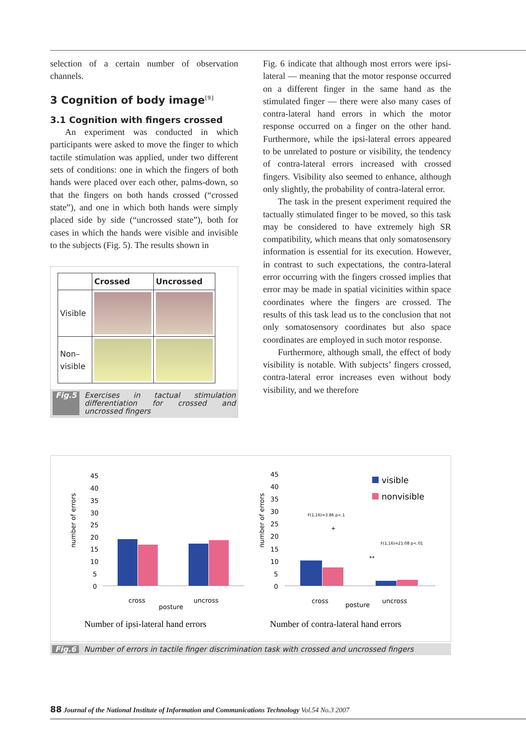selection of a certain number of observation channels.
3 Cognition of body image<sup>[9]</sup>
3.1 Cognition with fingers crossed
An experiment was conducted in which participants were asked to move the finger to which tactile stimulation was applied, under two different sets of conditions: one in which the fingers of both hands were placed over each other, palms-down, so that the fingers on both hands crossed (“crossed state”), and one in which both hands were simply placed side by side (“uncrossed state”), both for cases in which the hands were visible and invisible to the subjects (Fig. 5). The results shown in
| | Crossed | Uncrossed |
| --- | --- | --- |
| Visible | | |
| Non– visible | | |
Fig.5 Exercises in tactual stimulation differentiation for crossed and uncrossed fingers
Fig. 6 indicate that although most errors were ipsi-lateral — meaning that the motor response occurred on a different finger in the same hand as the stimulated finger — there were also many cases of contra-lateral hand errors in which the motor response occurred on a finger on the other hand. Furthermore, while the ipsi-lateral errors appeared to be unrelated to posture or visibility, the tendency of contra-lateral errors increased with crossed fingers. Visibility also seemed to enhance, although only slightly, the probability of contra-lateral error.
The task in the present experiment required the tactually stimulated finger to be moved, so this task may be considered to have extremely high SR compatibility, which means that only somatosensory information is essential for its execution. However, in contrast to such expectations, the contra-lateral error occurring with the fingers crossed implies that error may be made in spatial vicinities within space coordinates where the fingers are crossed. The results of this task lead us to the conclusion that not only somatosensory coordinates but also space coordinates are employed in such motor response.
Furthermore, although small, the effect of body visibility is notable. With subjects’ fingers crossed, contra-lateral error increases even without body visibility, and we therefore
number of errors
45
40
35
30
25
20
15
10
5
0
cross
uncross
posture
Number of ipsi-lateral hand errors
number of errors
45
40
35
30
25
20
15
10
5
0
cross
uncross
posture
visible
nonvisible
F(1,16)=3.86 p<.1
+
F(1,16)=21.08 p<.01
**
Number of contra-lateral hand errors
Fig.6 Number of errors in tactile finger discrimination task with crossed and uncrossed fingers
88 Journal of the National Institute of Information and Communications Technology Vol.54 No.3 2007